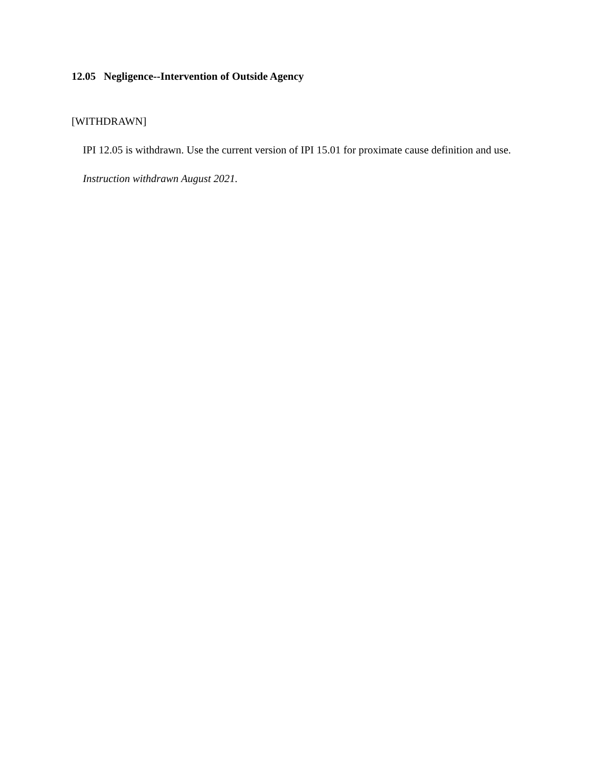12.05 Negligence--Intervention of Outside Agency
[WITHDRAWN]
IPI 12.05 is withdrawn. Use the current version of IPI 15.01 for proximate cause definition and use.
Instruction withdrawn August 2021.